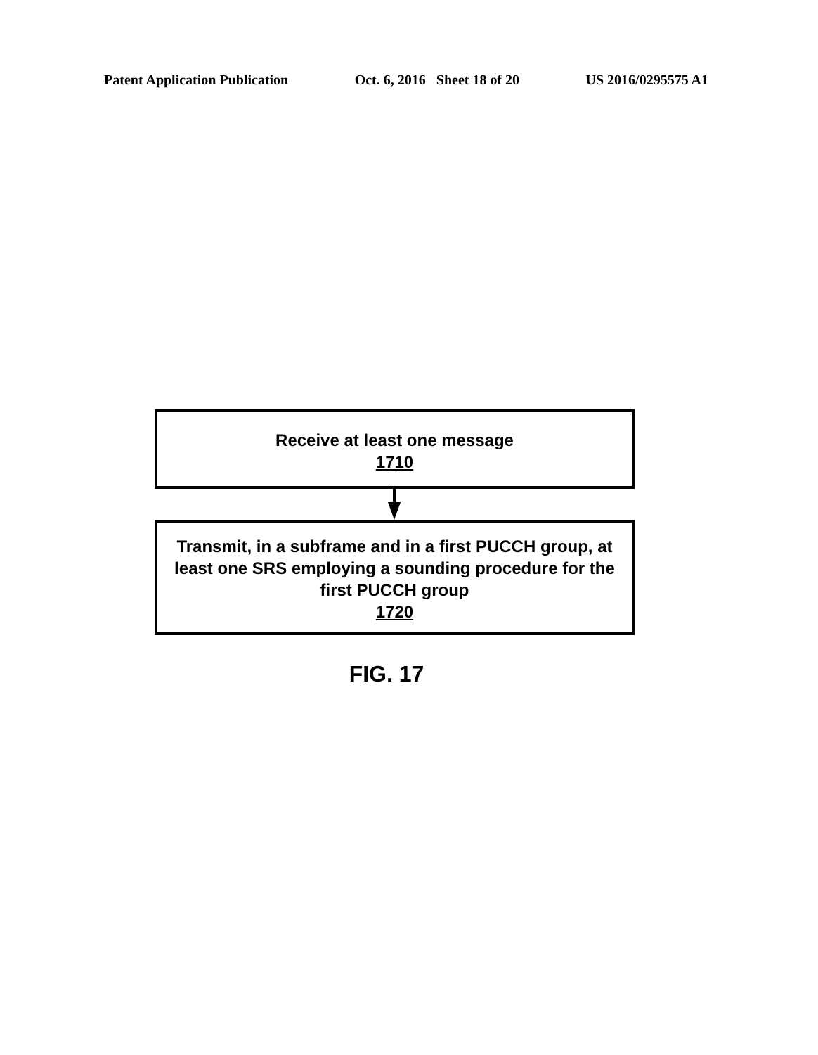Patent Application Publication Oct. 6, 2016 Sheet 18 of 20 US 2016/0295575 A1
Receive at least one message
1710
Transmit, in a subframe and in a first PUCCH group, at least one SRS employing a sounding procedure for the first PUCCH group
1720
FIG. 17